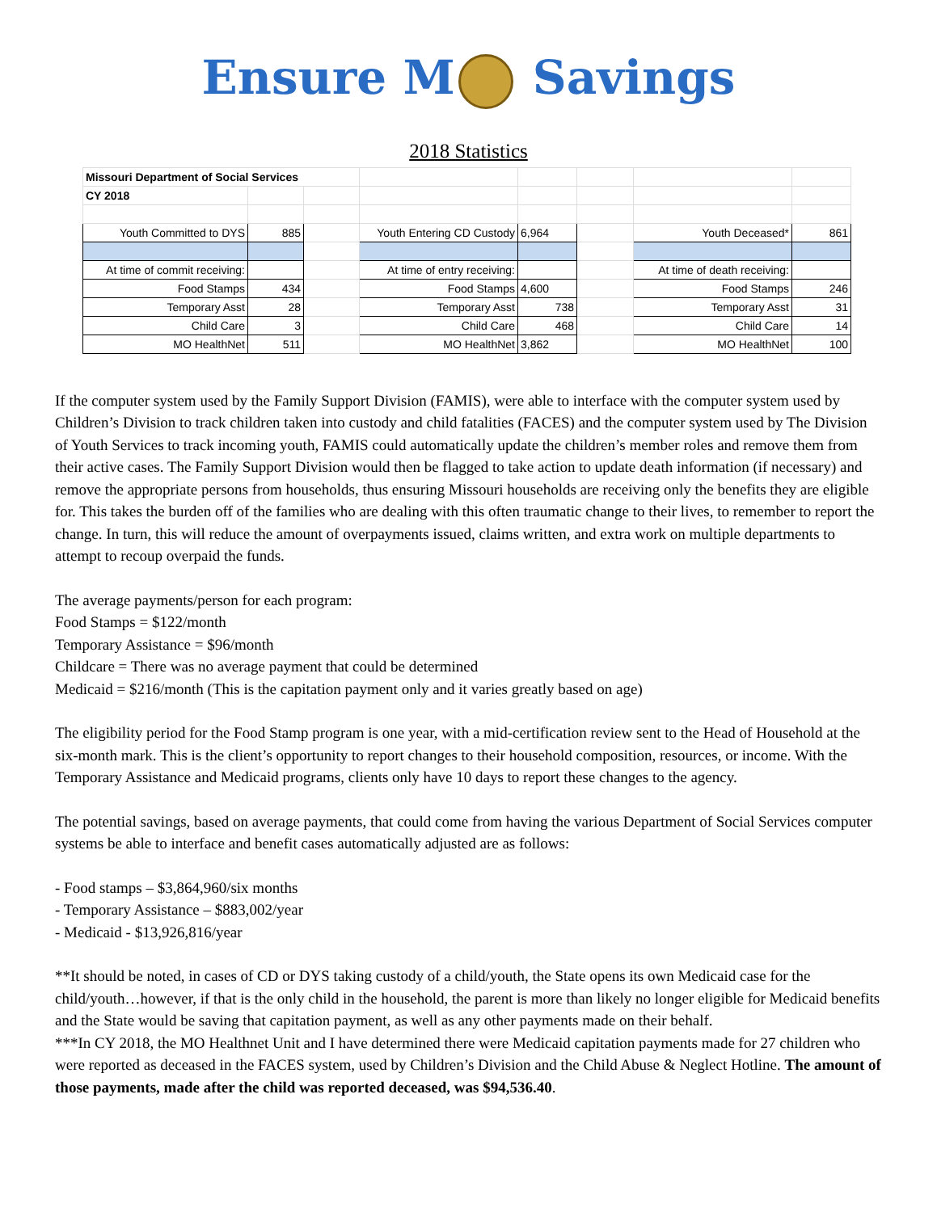Ensure M Savings
2018 Statistics
| Missouri Department of Social Services | | | | | | | |
| CY 2018 | | | | | | | |
| Youth Committed to DYS | 885 | | Youth Entering CD Custody | 6,964 | | Youth Deceased* | 861 |
| At time of commit receiving: | | | At time of entry receiving: | | | At time of death receiving: | |
| Food Stamps | 434 | | Food Stamps | 4,600 | | Food Stamps | 246 |
| Temporary Asst | 28 | | Temporary Asst | 738 | | Temporary Asst | 31 |
| Child Care | 3 | | Child Care | 468 | | Child Care | 14 |
| MO HealthNet | 511 | | MO HealthNet | 3,862 | | MO HealthNet | 100 |
If the computer system used by the Family Support Division (FAMIS), were able to interface with the computer system used by Children’s Division to track children taken into custody and child fatalities (FACES) and the computer system used by The Division of Youth Services to track incoming youth, FAMIS could automatically update the children’s member roles and remove them from their active cases. The Family Support Division would then be flagged to take action to update death information (if necessary) and remove the appropriate persons from households, thus ensuring Missouri households are receiving only the benefits they are eligible for. This takes the burden off of the families who are dealing with this often traumatic change to their lives, to remember to report the change. In turn, this will reduce the amount of overpayments issued, claims written, and extra work on multiple departments to attempt to recoup overpaid the funds.
The average payments/person for each program:
Food Stamps = $122/month
Temporary Assistance = $96/month
Childcare = There was no average payment that could be determined
Medicaid = $216/month (This is the capitation payment only and it varies greatly based on age)
The eligibility period for the Food Stamp program is one year, with a mid-certification review sent to the Head of Household at the six-month mark. This is the client’s opportunity to report changes to their household composition, resources, or income. With the Temporary Assistance and Medicaid programs, clients only have 10 days to report these changes to the agency.
The potential savings, based on average payments, that could come from having the various Department of Social Services computer systems be able to interface and benefit cases automatically adjusted are as follows:
- Food stamps – $3,864,960/six months
- Temporary Assistance – $883,002/year
- Medicaid - $13,926,816/year
**It should be noted, in cases of CD or DYS taking custody of a child/youth, the State opens its own Medicaid case for the child/youth…however, if that is the only child in the household, the parent is more than likely no longer eligible for Medicaid benefits and the State would be saving that capitation payment, as well as any other payments made on their behalf.
***In CY 2018, the MO Healthnet Unit and I have determined there were Medicaid capitation payments made for 27 children who were reported as deceased in the FACES system, used by Children’s Division and the Child Abuse & Neglect Hotline. The amount of those payments, made after the child was reported deceased, was $94,536.40.